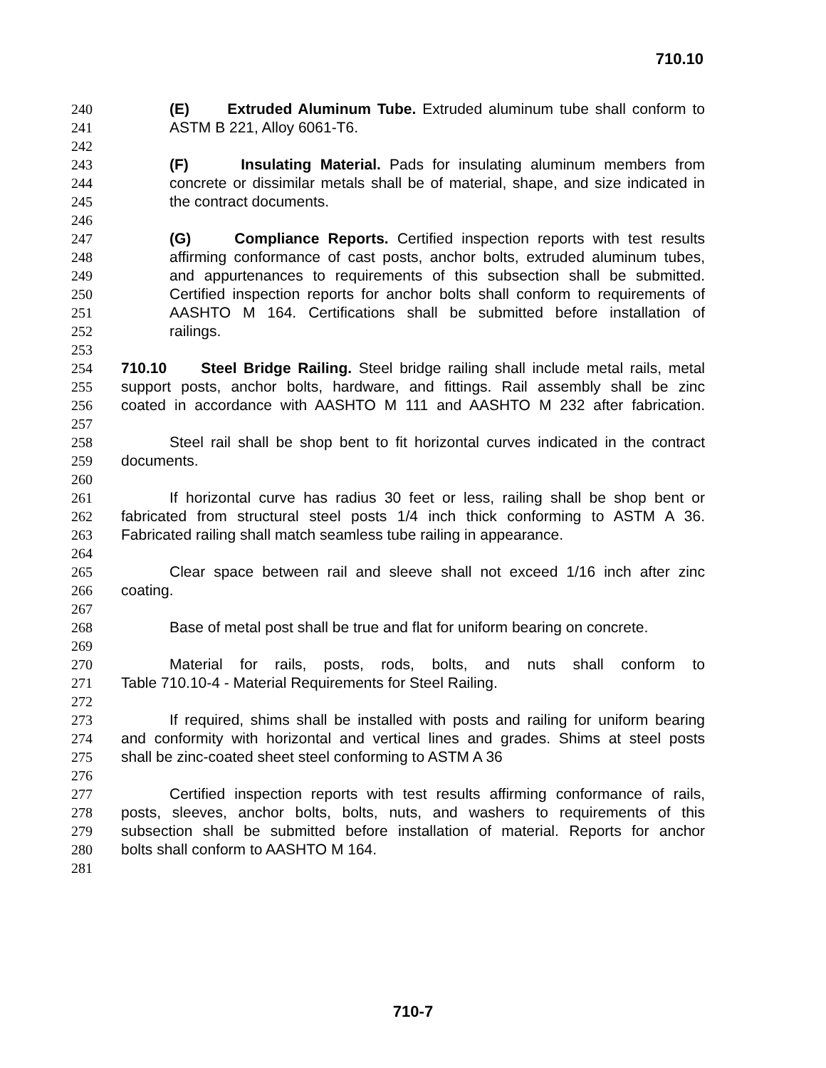710.10
240 (E) Extruded Aluminum Tube. Extruded aluminum tube shall conform to
241 ASTM B 221, Alloy 6061-T6.
242
243 (F) Insulating Material. Pads for insulating aluminum members from
244 concrete or dissimilar metals shall be of material, shape, and size indicated in
245 the contract documents.
246
247 (G) Compliance Reports. Certified inspection reports with test results
248 affirming conformance of cast posts, anchor bolts, extruded aluminum tubes,
249 and appurtenances to requirements of this subsection shall be submitted.
250 Certified inspection reports for anchor bolts shall conform to requirements of
251 AASHTO M 164. Certifications shall be submitted before installation of
252 railings.
253
254 710.10 Steel Bridge Railing. Steel bridge railing shall include metal rails, metal
255 support posts, anchor bolts, hardware, and fittings. Rail assembly shall be zinc
256 coated in accordance with AASHTO M 111 and AASHTO M 232 after fabrication.
257
258 Steel rail shall be shop bent to fit horizontal curves indicated in the contract
259 documents.
260
261 If horizontal curve has radius 30 feet or less, railing shall be shop bent or
262 fabricated from structural steel posts 1/4 inch thick conforming to ASTM A 36.
263 Fabricated railing shall match seamless tube railing in appearance.
264
265 Clear space between rail and sleeve shall not exceed 1/16 inch after zinc
266 coating.
267
268 Base of metal post shall be true and flat for uniform bearing on concrete.
269
270 Material for rails, posts, rods, bolts, and nuts shall conform to
271 Table 710.10-4 - Material Requirements for Steel Railing.
272
273 If required, shims shall be installed with posts and railing for uniform bearing
274 and conformity with horizontal and vertical lines and grades. Shims at steel posts
275 shall be zinc-coated sheet steel conforming to ASTM A 36
276
277 Certified inspection reports with test results affirming conformance of rails,
278 posts, sleeves, anchor bolts, bolts, nuts, and washers to requirements of this
279 subsection shall be submitted before installation of material. Reports for anchor
280 bolts shall conform to AASHTO M 164.
281
710-7